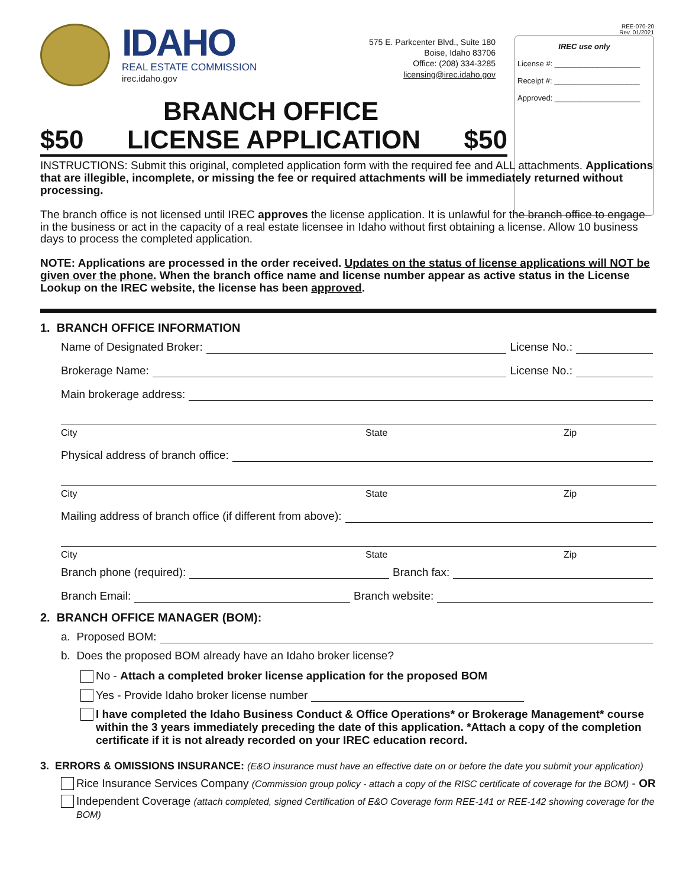IDAHO
REAL ESTATE COMMISSION
irec.idaho.gov
575 E. Parkcenter Blvd., Suite 180
Boise, Idaho 83706
Office: (208) 334-3285
licensing@irec.idaho.gov
REE-070-20
Rev. 01/2021
IREC use only
License #: ____________________
Receipt #: ____________________
Approved: ____________________
BRANCH OFFICE
$50 LICENSE APPLICATION $50
INSTRUCTIONS: Submit this original, completed application form with the required fee and ALL attachments. Applications that are illegible, incomplete, or missing the fee or required attachments will be immediately returned without processing.
The branch office is not licensed until IREC approves the license application. It is unlawful for the branch office to engage in the business or act in the capacity of a real estate licensee in Idaho without first obtaining a license. Allow 10 business days to process the completed application.
NOTE: Applications are processed in the order received. Updates on the status of license applications will NOT be given over the phone. When the branch office name and license number appear as active status in the License Lookup on the IREC website, the license has been approved.
1. BRANCH OFFICE INFORMATION
Name of Designated Broker: License No.:
Brokerage Name: License No.:
Main brokerage address:
City State Zip
Physical address of branch office:
City State Zip
Mailing address of branch office (if different from above):
City State Zip
Branch phone (required): Branch fax:
Branch Email: Branch website:
2. BRANCH OFFICE MANAGER (BOM):
a. Proposed BOM:
b. Does the proposed BOM already have an Idaho broker license?
No - Attach a completed broker license application for the proposed BOM
Yes - Provide Idaho broker license number
I have completed the Idaho Business Conduct & Office Operations* or Brokerage Management* course within the 3 years immediately preceding the date of this application. *Attach a copy of the completion certificate if it is not already recorded on your IREC education record.
3. ERRORS & OMISSIONS INSURANCE: (E&O insurance must have an effective date on or before the date you submit your application)
Rice Insurance Services Company (Commission group policy - attach a copy of the RISC certificate of coverage for the BOM) - OR
Independent Coverage (attach completed, signed Certification of E&O Coverage form REE-141 or REE-142 showing coverage for the BOM)